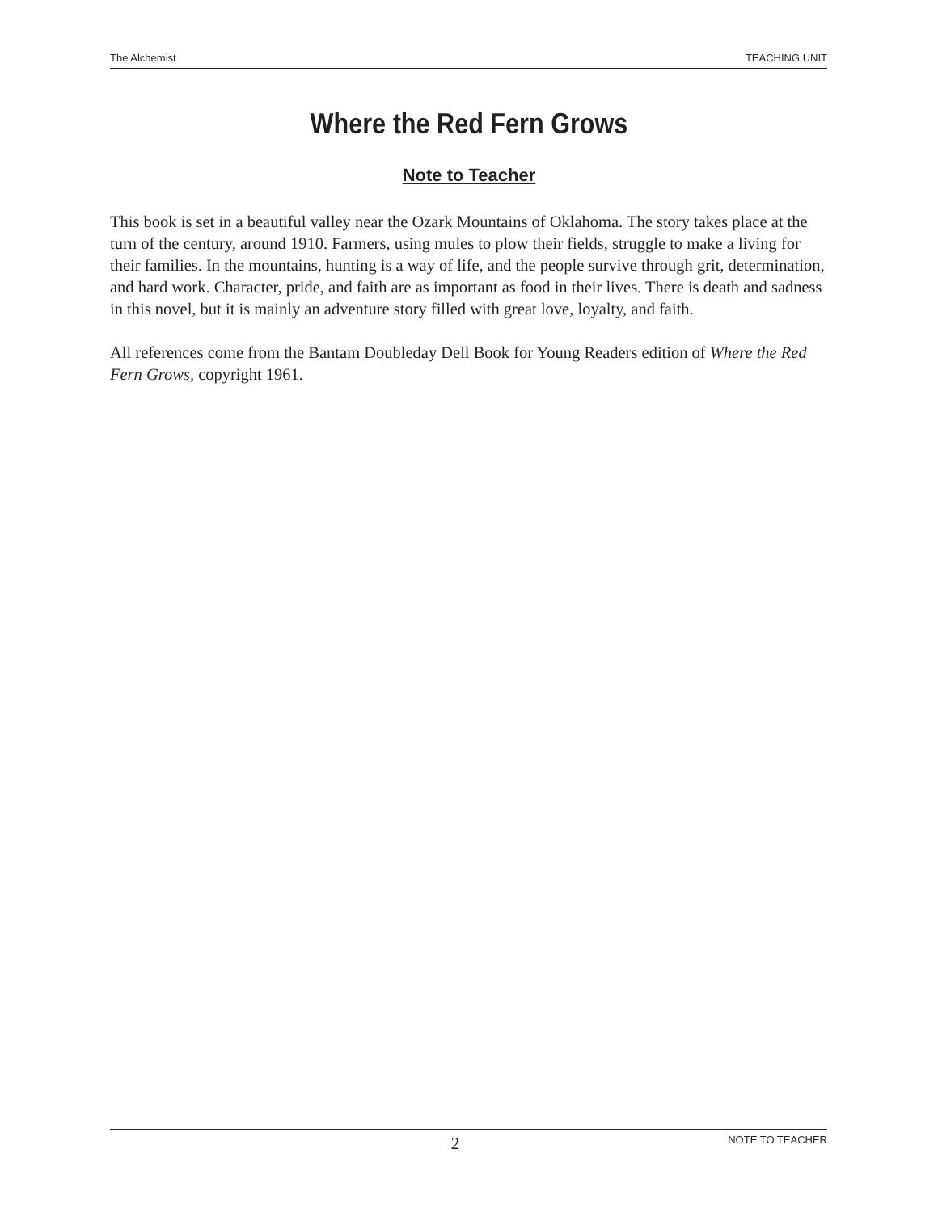The Alchemist TEACHING UNIT
Where the Red Fern Grows
Note to Teacher
This book is set in a beautiful valley near the Ozark Mountains of Oklahoma. The story takes place at the turn of the century, around 1910. Farmers, using mules to plow their fields, struggle to make a living for their families. In the mountains, hunting is a way of life, and the people survive through grit, determination, and hard work. Character, pride, and faith are as important as food in their lives. There is death and sadness in this novel, but it is mainly an adventure story filled with great love, loyalty, and faith.
All references come from the Bantam Doubleday Dell Book for Young Readers edition of Where the Red Fern Grows, copyright 1961.
2 NOTE TO TEACHER